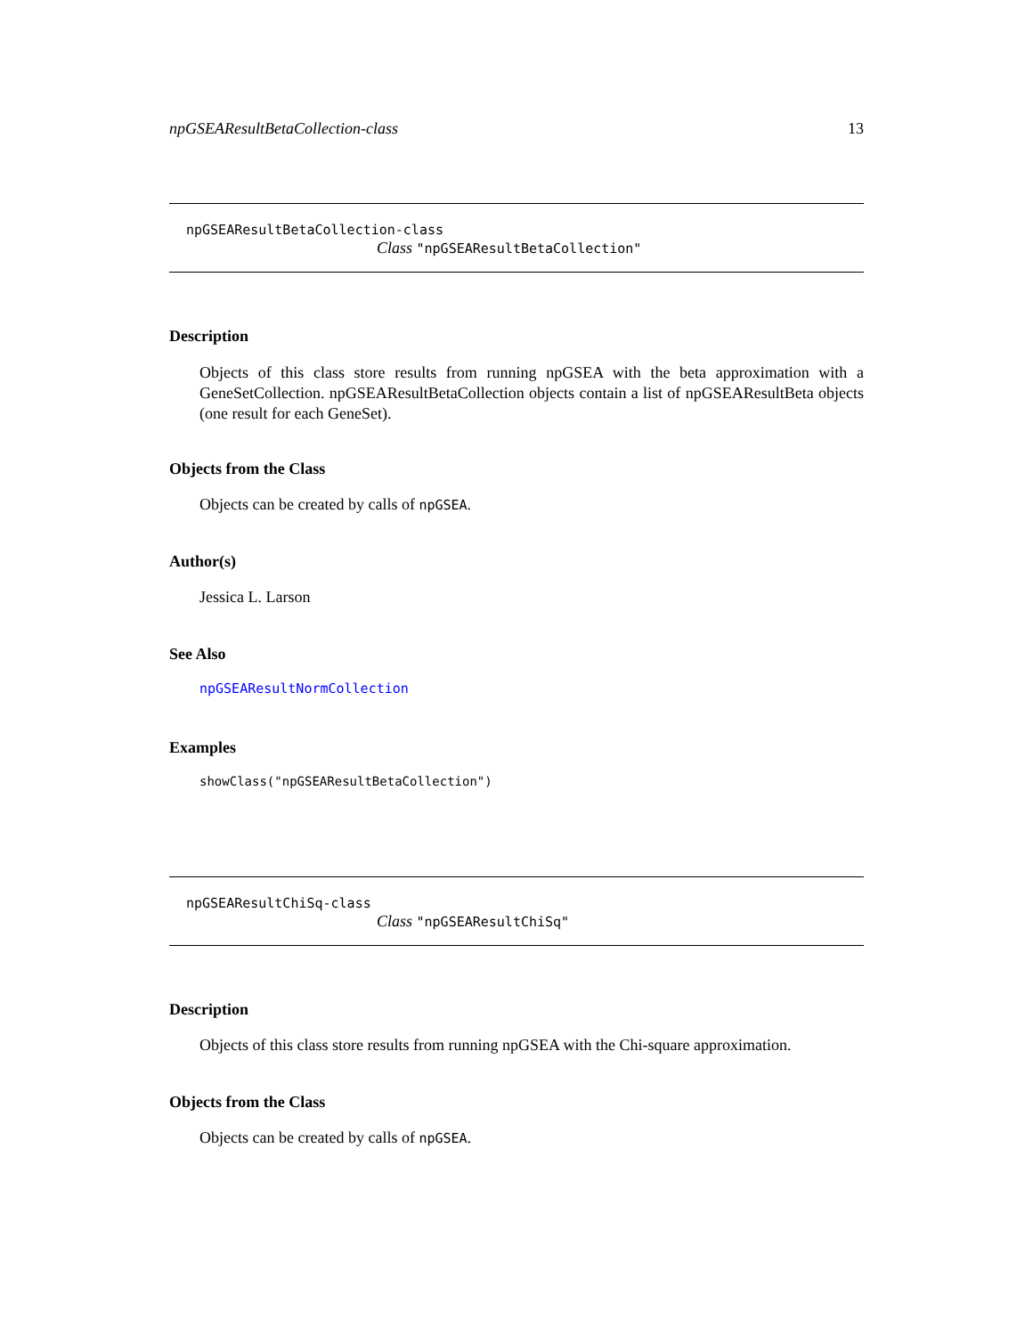npGSEAResultBetaCollection-class 13
npGSEAResultBetaCollection-class
Class "npGSEAResultBetaCollection"
Description
Objects of this class store results from running npGSEA with the beta approximation with a GeneSetCollection. npGSEAResultBetaCollection objects contain a list of npGSEAResultBeta objects (one result for each GeneSet).
Objects from the Class
Objects can be created by calls of npGSEA.
Author(s)
Jessica L. Larson
See Also
npGSEAResultNormCollection
Examples
showClass("npGSEAResultBetaCollection")
npGSEAResultChiSq-class
Class "npGSEAResultChiSq"
Description
Objects of this class store results from running npGSEA with the Chi-square approximation.
Objects from the Class
Objects can be created by calls of npGSEA.